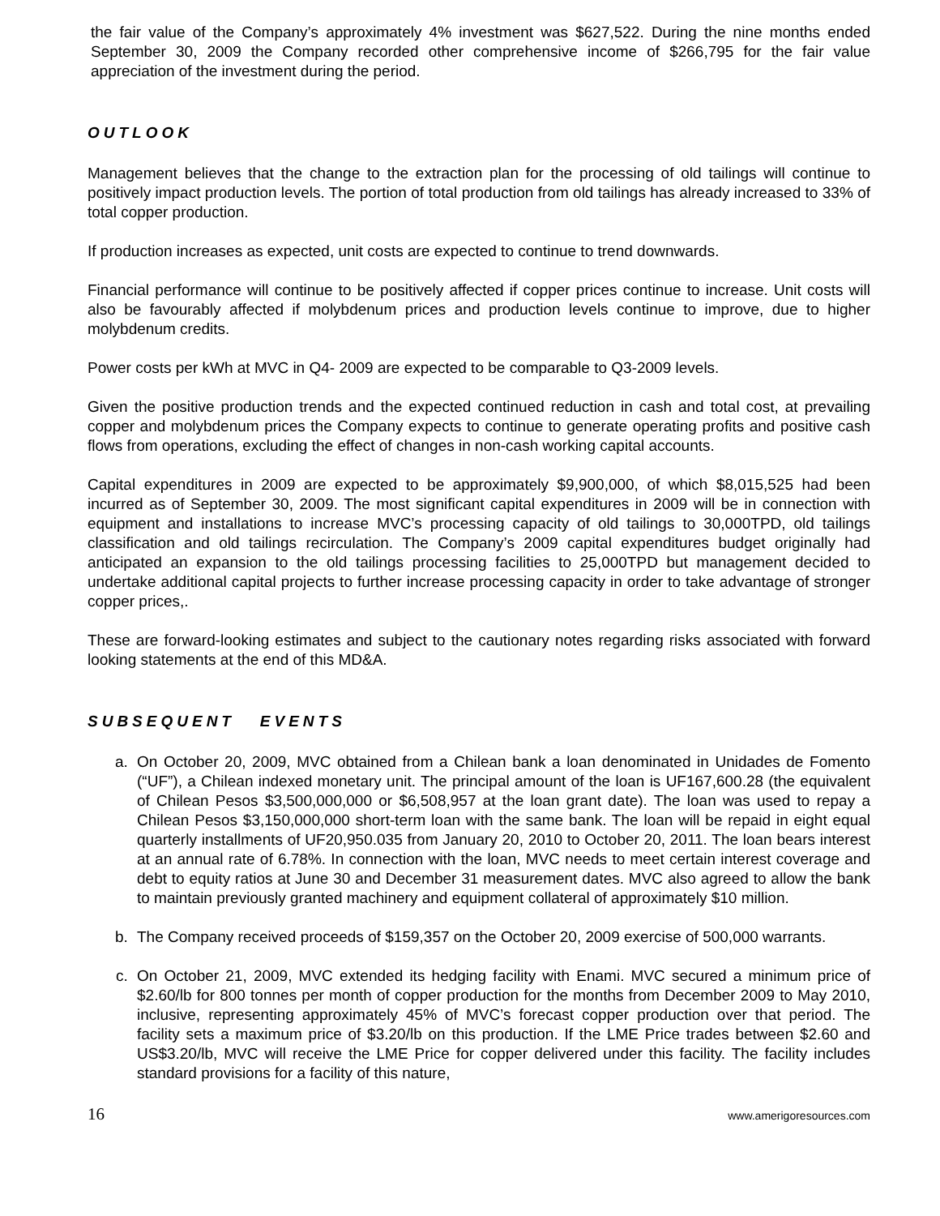the fair value of the Company’s approximately 4% investment was $627,522. During the nine months ended September 30, 2009 the Company recorded other comprehensive income of $266,795 for the fair value appreciation of the investment during the period.
OUTLOOK
Management believes that the change to the extraction plan for the processing of old tailings will continue to positively impact production levels. The portion of total production from old tailings has already increased to 33% of total copper production.
If production increases as expected, unit costs are expected to continue to trend downwards.
Financial performance will continue to be positively affected if copper prices continue to increase. Unit costs will also be favourably affected if molybdenum prices and production levels continue to improve, due to higher molybdenum credits.
Power costs per kWh at MVC in Q4- 2009 are expected to be comparable to Q3-2009 levels.
Given the positive production trends and the expected continued reduction in cash and total cost, at prevailing copper and molybdenum prices the Company expects to continue to generate operating profits and positive cash flows from operations, excluding the effect of changes in non-cash working capital accounts.
Capital expenditures in 2009 are expected to be approximately $9,900,000, of which $8,015,525 had been incurred as of September 30, 2009. The most significant capital expenditures in 2009 will be in connection with equipment and installations to increase MVC’s processing capacity of old tailings to 30,000TPD, old tailings classification and old tailings recirculation. The Company’s 2009 capital expenditures budget originally had anticipated an expansion to the old tailings processing facilities to 25,000TPD but management decided to undertake additional capital projects to further increase processing capacity in order to take advantage of stronger copper prices,.
These are forward-looking estimates and subject to the cautionary notes regarding risks associated with forward looking statements at the end of this MD&A.
SUBSEQUENT EVENTS
a. On October 20, 2009, MVC obtained from a Chilean bank a loan denominated in Unidades de Fomento (“UF”), a Chilean indexed monetary unit. The principal amount of the loan is UF167,600.28 (the equivalent of Chilean Pesos $3,500,000,000 or $6,508,957 at the loan grant date). The loan was used to repay a Chilean Pesos $3,150,000,000 short-term loan with the same bank. The loan will be repaid in eight equal quarterly installments of UF20,950.035 from January 20, 2010 to October 20, 2011. The loan bears interest at an annual rate of 6.78%. In connection with the loan, MVC needs to meet certain interest coverage and debt to equity ratios at June 30 and December 31 measurement dates. MVC also agreed to allow the bank to maintain previously granted machinery and equipment collateral of approximately $10 million.
b. The Company received proceeds of $159,357 on the October 20, 2009 exercise of 500,000 warrants.
c. On October 21, 2009, MVC extended its hedging facility with Enami. MVC secured a minimum price of $2.60/lb for 800 tonnes per month of copper production for the months from December 2009 to May 2010, inclusive, representing approximately 45% of MVC’s forecast copper production over that period. The facility sets a maximum price of $3.20/lb on this production. If the LME Price trades between $2.60 and US$3.20/lb, MVC will receive the LME Price for copper delivered under this facility. The facility includes standard provisions for a facility of this nature,
16 www.amerigoresources.com